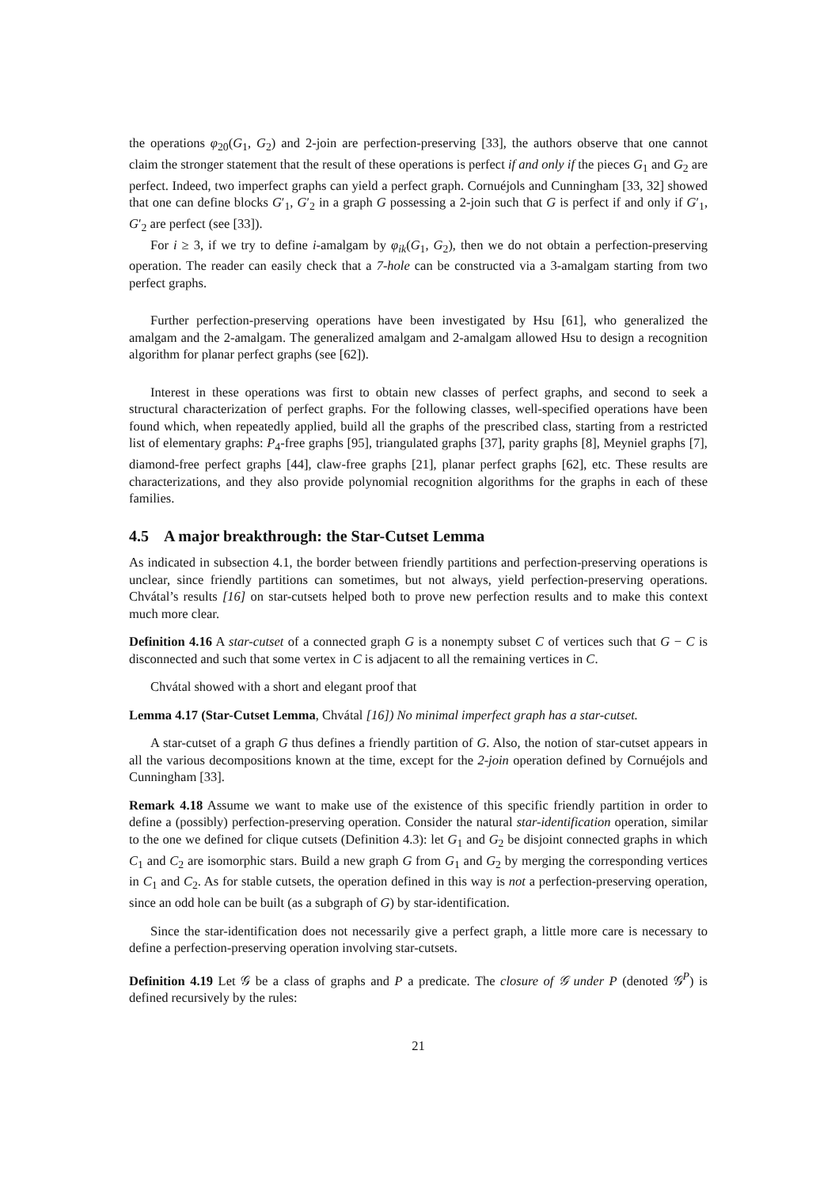the operations φ<sub>20</sub>(G<sub>1</sub>, G<sub>2</sub>) and 2-join are perfection-preserving [33], the authors observe that one cannot claim the stronger statement that the result of these operations is perfect if and only if the pieces G<sub>1</sub> and G<sub>2</sub> are perfect. Indeed, two imperfect graphs can yield a perfect graph. Cornuéjols and Cunningham [33, 32] showed that one can define blocks G′<sub>1</sub>, G′<sub>2</sub> in a graph G possessing a 2-join such that G is perfect if and only if G′<sub>1</sub>, G′<sub>2</sub> are perfect (see [33]).
For i ≥ 3, if we try to define i-amalgam by φ<sub>ik</sub>(G<sub>1</sub>, G<sub>2</sub>), then we do not obtain a perfection-preserving operation. The reader can easily check that a 7-hole can be constructed via a 3-amalgam starting from two perfect graphs.
Further perfection-preserving operations have been investigated by Hsu [61], who generalized the amalgam and the 2-amalgam. The generalized amalgam and 2-amalgam allowed Hsu to design a recognition algorithm for planar perfect graphs (see [62]).
Interest in these operations was first to obtain new classes of perfect graphs, and second to seek a structural characterization of perfect graphs. For the following classes, well-specified operations have been found which, when repeatedly applied, build all the graphs of the prescribed class, starting from a restricted list of elementary graphs: P<sub>4</sub>-free graphs [95], triangulated graphs [37], parity graphs [8], Meyniel graphs [7], diamond-free perfect graphs [44], claw-free graphs [21], planar perfect graphs [62], etc. These results are characterizations, and they also provide polynomial recognition algorithms for the graphs in each of these families.
4.5 A major breakthrough: the Star-Cutset Lemma
As indicated in subsection 4.1, the border between friendly partitions and perfection-preserving operations is unclear, since friendly partitions can sometimes, but not always, yield perfection-preserving operations. Chvátal’s results [16] on star-cutsets helped both to prove new perfection results and to make this context much more clear.
Definition 4.16 A star-cutset of a connected graph G is a nonempty subset C of vertices such that G − C is disconnected and such that some vertex in C is adjacent to all the remaining vertices in C.
Chvátal showed with a short and elegant proof that
Lemma 4.17 (Star-Cutset Lemma, Chvátal [16]) No minimal imperfect graph has a star-cutset.
A star-cutset of a graph G thus defines a friendly partition of G. Also, the notion of star-cutset appears in all the various decompositions known at the time, except for the 2-join operation defined by Cornuéjols and Cunningham [33].
Remark 4.18 Assume we want to make use of the existence of this specific friendly partition in order to define a (possibly) perfection-preserving operation. Consider the natural star-identification operation, similar to the one we defined for clique cutsets (Definition 4.3): let G<sub>1</sub> and G<sub>2</sub> be disjoint connected graphs in which C<sub>1</sub> and C<sub>2</sub> are isomorphic stars. Build a new graph G from G<sub>1</sub> and G<sub>2</sub> by merging the corresponding vertices in C<sub>1</sub> and C<sub>2</sub>. As for stable cutsets, the operation defined in this way is not a perfection-preserving operation, since an odd hole can be built (as a subgraph of G) by star-identification.
Since the star-identification does not necessarily give a perfect graph, a little more care is necessary to define a perfection-preserving operation involving star-cutsets.
Definition 4.19 Let 𝒢 be a class of graphs and P a predicate. The closure of 𝒢 under P (denoted 𝒢<sup>P</sup>) is defined recursively by the rules:
21